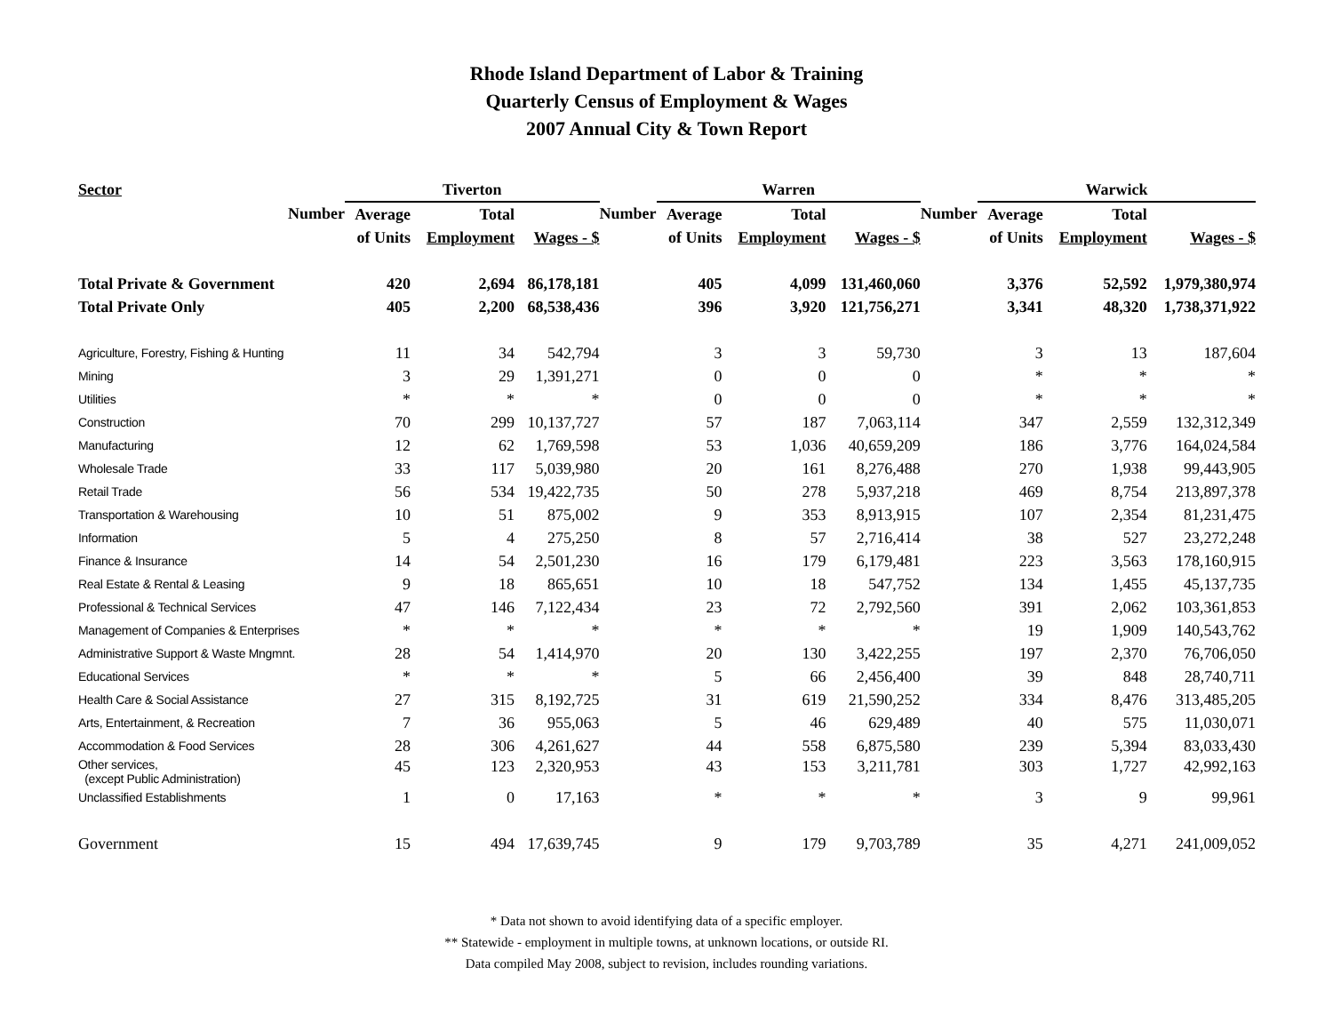Rhode Island Department of Labor & Training
Quarterly Census of Employment & Wages
2007 Annual City & Town Report
| Sector | Tiverton | | | | Warren | | | | Warwick | | |
| --- | --- | --- | --- | --- | --- | --- | --- | --- | --- | --- | --- |
| Number | Average | Total | | Number | Average | Total | | Number | Average | Total | |
| | of Units | Employment | Wages - $ | | of Units | Employment | Wages - $ | | of Units | Employment | Wages - $ |
| Total Private & Government | 420 | 2,694 | 86,178,181 | | 405 | 4,099 | 131,460,060 | | 3,376 | 52,592 | 1,979,380,974 |
| Total Private Only | 405 | 2,200 | 68,538,436 | | 396 | 3,920 | 121,756,271 | | 3,341 | 48,320 | 1,738,371,922 |
| Agriculture, Forestry, Fishing & Hunting | 11 | 34 | 542,794 | | 3 | 3 | 59,730 | | 3 | 13 | 187,604 |
| Mining | 3 | 29 | 1,391,271 | | 0 | 0 | 0 | | * | * | * |
| Utilities | * | * | * | | 0 | 0 | 0 | | * | * | * |
| Construction | 70 | 299 | 10,137,727 | | 57 | 187 | 7,063,114 | | 347 | 2,559 | 132,312,349 |
| Manufacturing | 12 | 62 | 1,769,598 | | 53 | 1,036 | 40,659,209 | | 186 | 3,776 | 164,024,584 |
| Wholesale Trade | 33 | 117 | 5,039,980 | | 20 | 161 | 8,276,488 | | 270 | 1,938 | 99,443,905 |
| Retail Trade | 56 | 534 | 19,422,735 | | 50 | 278 | 5,937,218 | | 469 | 8,754 | 213,897,378 |
| Transportation & Warehousing | 10 | 51 | 875,002 | | 9 | 353 | 8,913,915 | | 107 | 2,354 | 81,231,475 |
| Information | 5 | 4 | 275,250 | | 8 | 57 | 2,716,414 | | 38 | 527 | 23,272,248 |
| Finance & Insurance | 14 | 54 | 2,501,230 | | 16 | 179 | 6,179,481 | | 223 | 3,563 | 178,160,915 |
| Real Estate & Rental & Leasing | 9 | 18 | 865,651 | | 10 | 18 | 547,752 | | 134 | 1,455 | 45,137,735 |
| Professional & Technical Services | 47 | 146 | 7,122,434 | | 23 | 72 | 2,792,560 | | 391 | 2,062 | 103,361,853 |
| Management of Companies & Enterprises | * | * | * | | * | * | * | | 19 | 1,909 | 140,543,762 |
| Administrative Support & Waste Mngmnt. | 28 | 54 | 1,414,970 | | 20 | 130 | 3,422,255 | | 197 | 2,370 | 76,706,050 |
| Educational Services | * | * | * | | 5 | 66 | 2,456,400 | | 39 | 848 | 28,740,711 |
| Health Care & Social Assistance | 27 | 315 | 8,192,725 | | 31 | 619 | 21,590,252 | | 334 | 8,476 | 313,485,205 |
| Arts, Entertainment, & Recreation | 7 | 36 | 955,063 | | 5 | 46 | 629,489 | | 40 | 575 | 11,030,071 |
| Accommodation & Food Services | 28 | 306 | 4,261,627 | | 44 | 558 | 6,875,580 | | 239 | 5,394 | 83,033,430 |
| Other services, (except Public Administration) | 45 | 123 | 2,320,953 | | 43 | 153 | 3,211,781 | | 303 | 1,727 | 42,992,163 |
| Unclassified Establishments | 1 | 0 | 17,163 | | * | * | * | | 3 | 9 | 99,961 |
| Government | 15 | 494 | 17,639,745 | | 9 | 179 | 9,703,789 | | 35 | 4,271 | 241,009,052 |
* Data not shown to avoid identifying data of a specific employer.
** Statewide - employment in multiple towns, at unknown locations, or outside RI.
Data compiled May 2008, subject to revision, includes rounding variations.